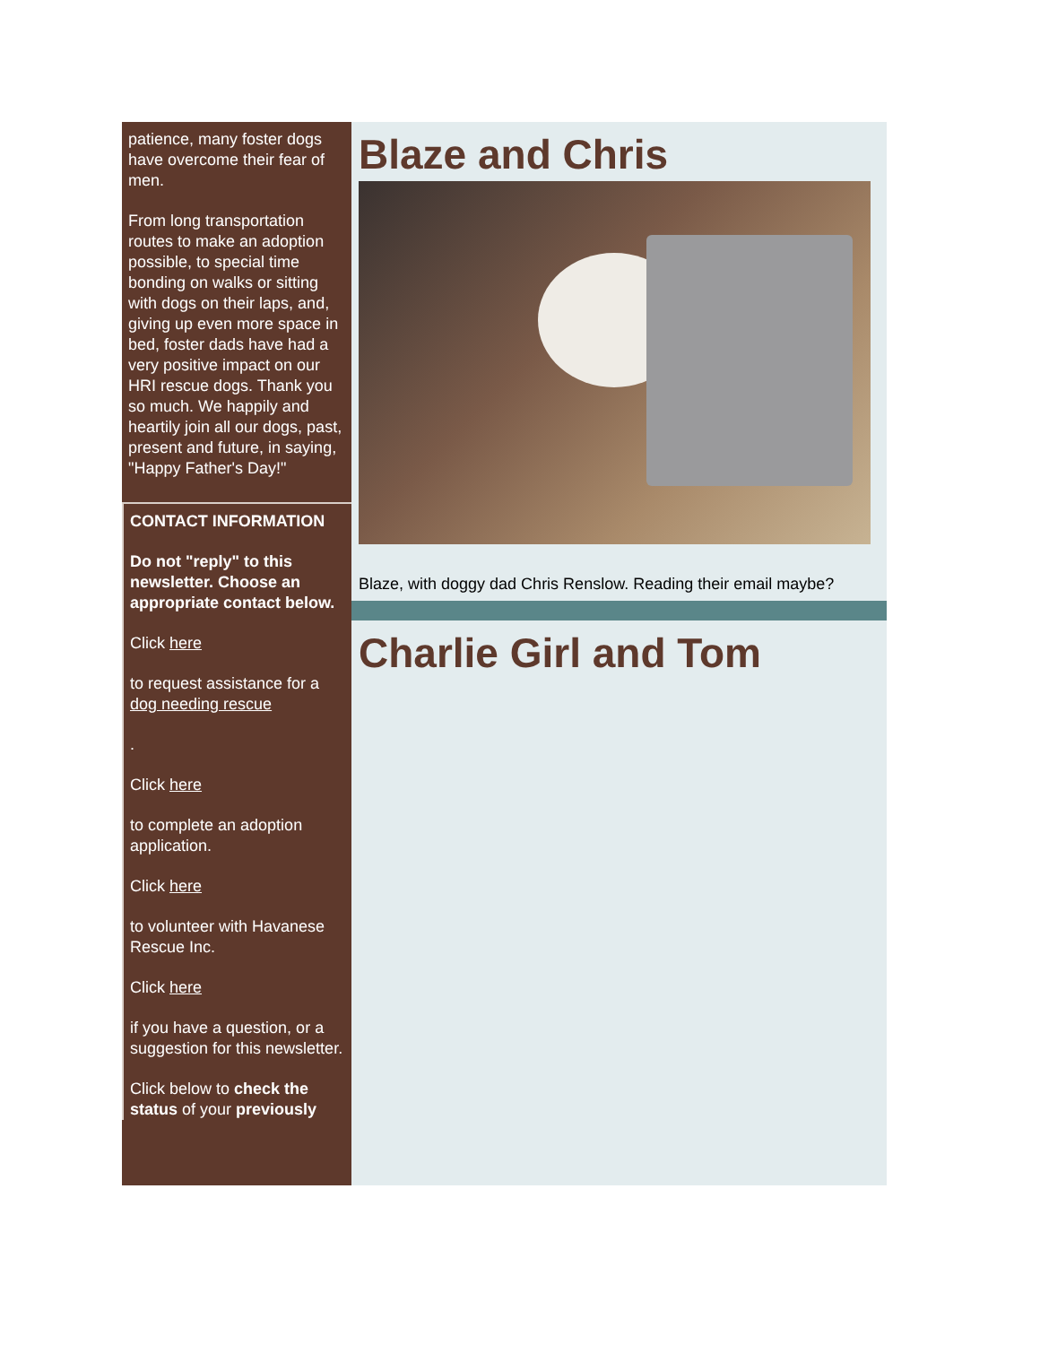patience, many foster dogs have overcome their fear of men.
From long transportation routes to make an adoption possible, to special time bonding on walks or sitting with dogs on their laps, and, giving up even more space in bed, foster dads have had a very positive impact on our HRI rescue dogs. Thank you so much. We happily and heartily join all our dogs, past, present and future, in saying, "Happy Father's Day!"
CONTACT INFORMATION
Do not "reply" to this newsletter. Choose an appropriate contact below.
Click here
to request assistance for a dog needing rescue
.
Click here
to complete an adoption application.
Click here
to volunteer with Havanese Rescue Inc.
Click here
if you have a question, or a suggestion for this newsletter.
Click below to check the status of your previously
Blaze and Chris
Blaze, with doggy dad Chris Renslow. Reading their email maybe?
Charlie Girl and Tom